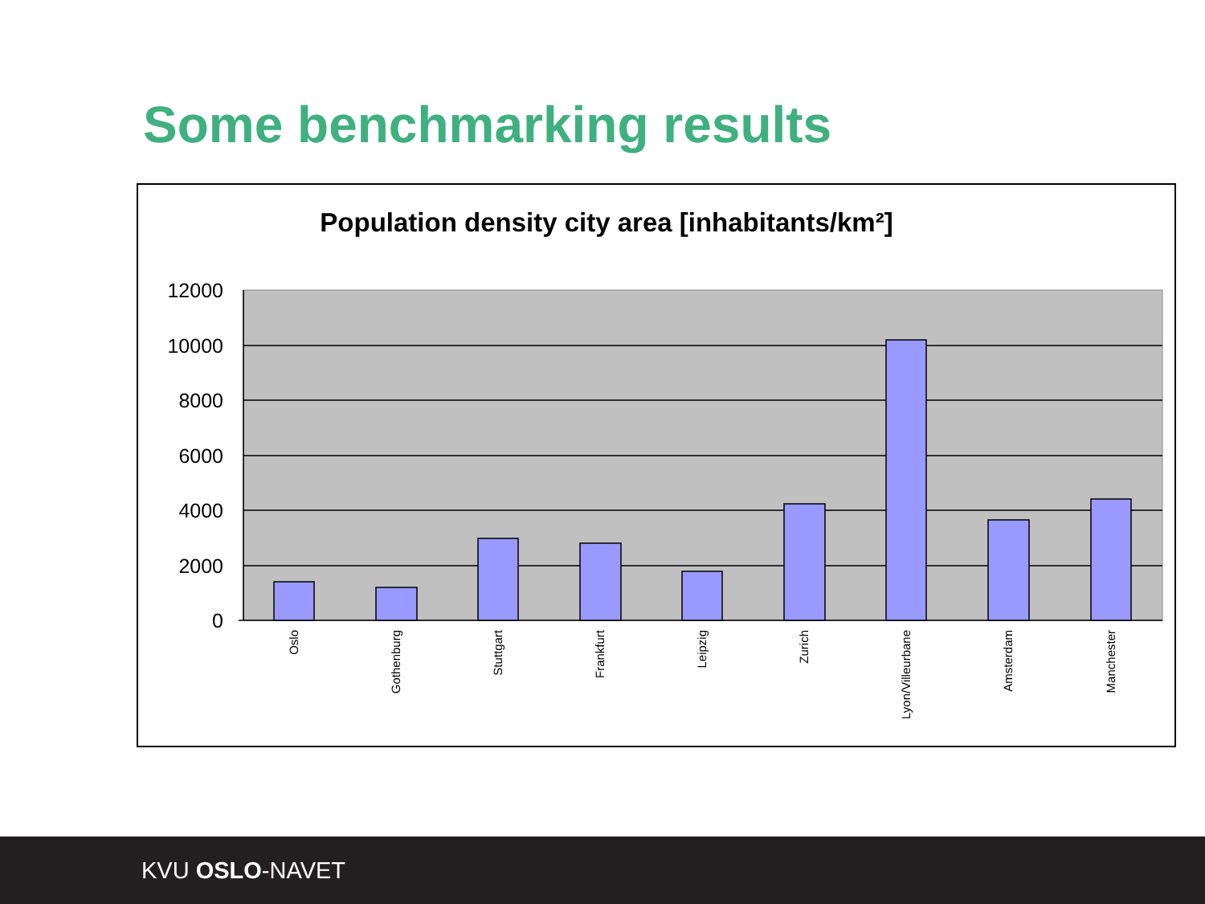Some benchmarking results
Population density city area [inhabitants/km²]
12000
10000
8000
6000
4000
2000
0
Oslo
Gothenburg
Stuttgart
Frankfurt
Leipzig
Zurich
Lyon/Villeurbane
Amsterdam
Manchester
KVU OSLO-NAVET